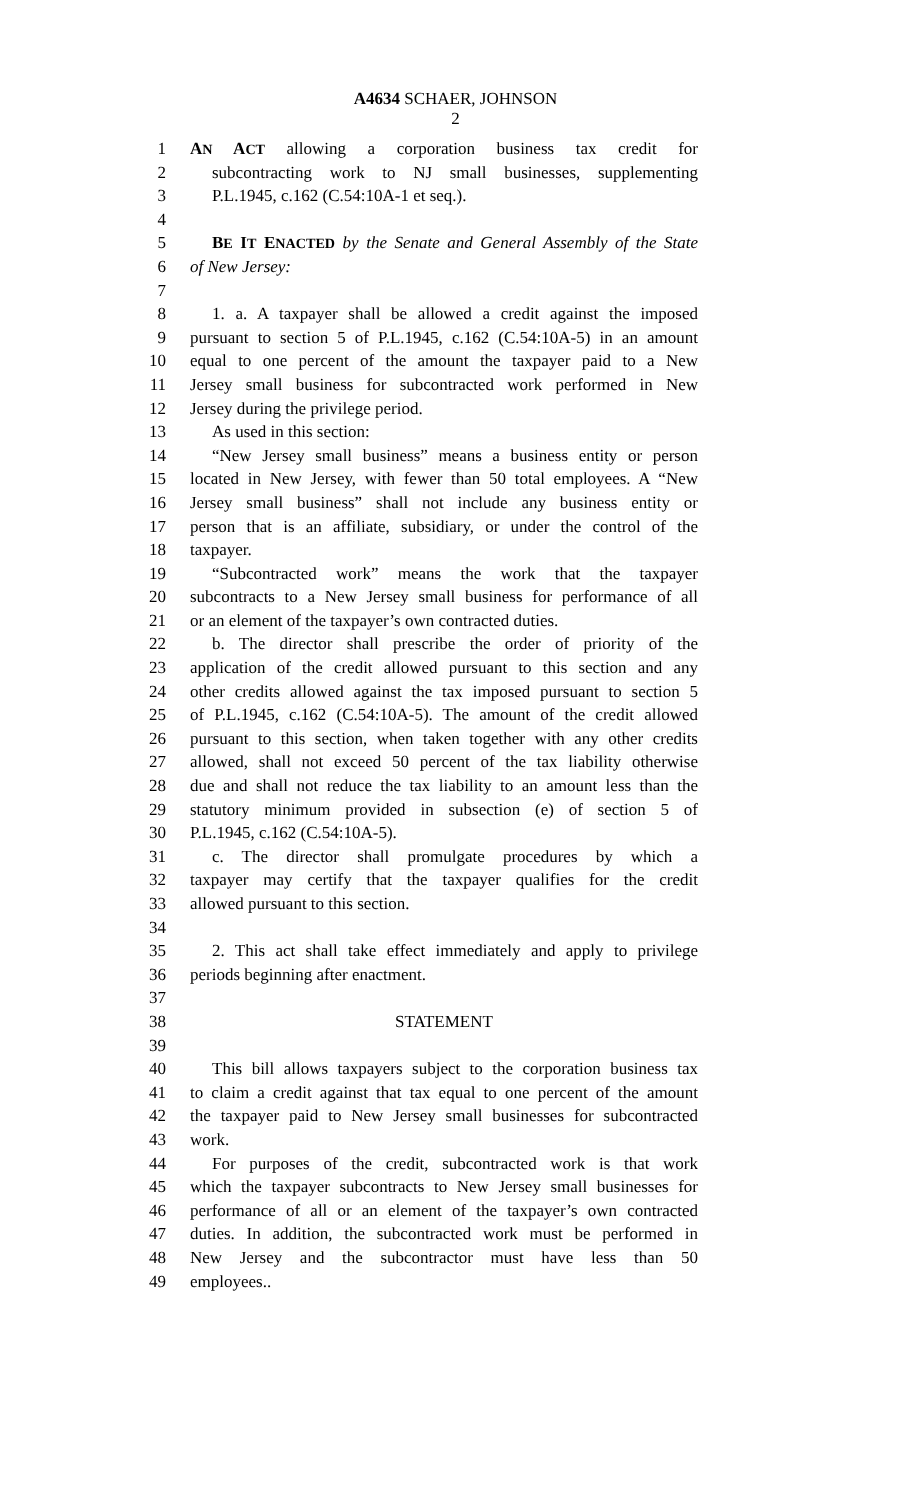A4634 SCHAER, JOHNSON
2
1 AN ACT allowing a corporation business tax credit for
2 subcontracting work to NJ small businesses, supplementing
3 P.L.1945, c.162 (C.54:10A-1 et seq.).
4
5 BE IT ENACTED by the Senate and General Assembly of the State
6 of New Jersey:
7
8 1. a. A taxpayer shall be allowed a credit against the imposed
9 pursuant to section 5 of P.L.1945, c.162 (C.54:10A-5) in an amount
10 equal to one percent of the amount the taxpayer paid to a New
11 Jersey small business for subcontracted work performed in New
12 Jersey during the privilege period.
13 As used in this section:
14 “New Jersey small business” means a business entity or person
15 located in New Jersey, with fewer than 50 total employees. A “New
16 Jersey small business” shall not include any business entity or
17 person that is an affiliate, subsidiary, or under the control of the
18 taxpayer.
19 “Subcontracted work” means the work that the taxpayer
20 subcontracts to a New Jersey small business for performance of all
21 or an element of the taxpayer’s own contracted duties.
22 b. The director shall prescribe the order of priority of the
23 application of the credit allowed pursuant to this section and any
24 other credits allowed against the tax imposed pursuant to section 5
25 of P.L.1945, c.162 (C.54:10A-5). The amount of the credit allowed
26 pursuant to this section, when taken together with any other credits
27 allowed, shall not exceed 50 percent of the tax liability otherwise
28 due and shall not reduce the tax liability to an amount less than the
29 statutory minimum provided in subsection (e) of section 5 of
30 P.L.1945, c.162 (C.54:10A-5).
31 c. The director shall promulgate procedures by which a
32 taxpayer may certify that the taxpayer qualifies for the credit
33 allowed pursuant to this section.
34
35 2. This act shall take effect immediately and apply to privilege
36 periods beginning after enactment.
37
38 STATEMENT
39
40 This bill allows taxpayers subject to the corporation business tax
41 to claim a credit against that tax equal to one percent of the amount
42 the taxpayer paid to New Jersey small businesses for subcontracted
43 work.
44 For purposes of the credit, subcontracted work is that work
45 which the taxpayer subcontracts to New Jersey small businesses for
46 performance of all or an element of the taxpayer’s own contracted
47 duties. In addition, the subcontracted work must be performed in
48 New Jersey and the subcontractor must have less than 50
49 employees..